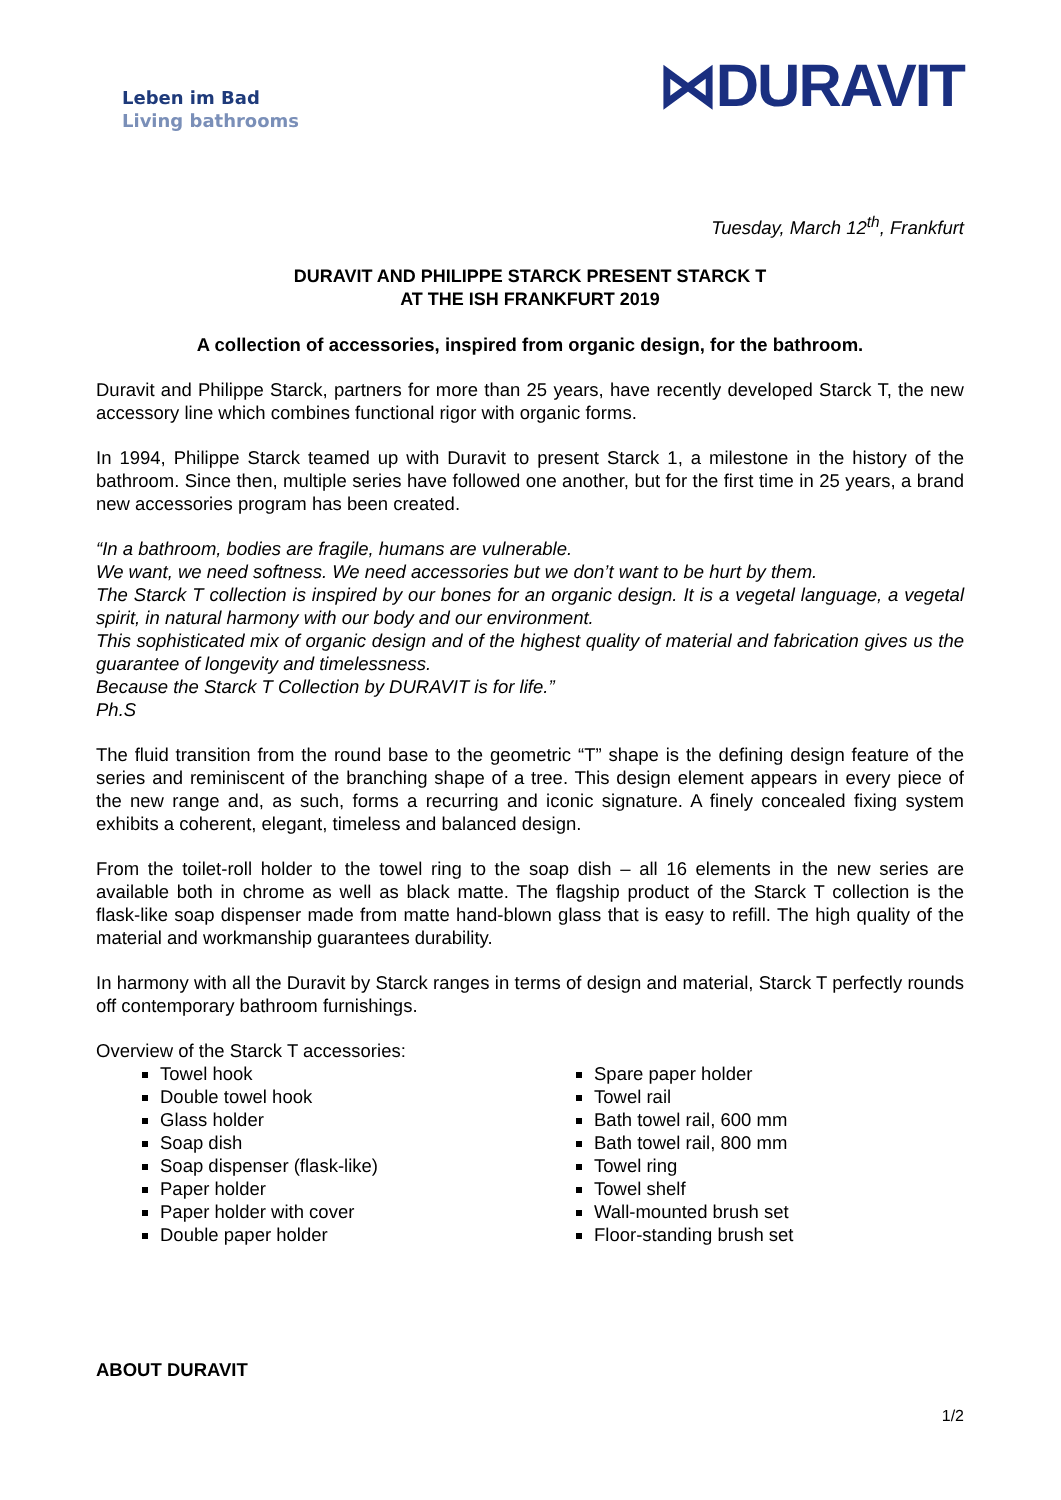Leben im Bad
Living bathrooms
⋈DURAVIT
Tuesday, March 12<sup>th</sup>, Frankfurt
DURAVIT AND PHILIPPE STARCK PRESENT STARCK T
AT THE ISH FRANKFURT 2019
A collection of accessories, inspired from organic design, for the bathroom.
Duravit and Philippe Starck, partners for more than 25 years, have recently developed Starck T, the new accessory line which combines functional rigor with organic forms.
In 1994, Philippe Starck teamed up with Duravit to present Starck 1, a milestone in the history of the bathroom. Since then, multiple series have followed one another, but for the first time in 25 years, a brand new accessories program has been created.
“In a bathroom, bodies are fragile, humans are vulnerable.
We want, we need softness. We need accessories but we don’t want to be hurt by them.
The Starck T collection is inspired by our bones for an organic design. It is a vegetal language, a vegetal spirit, in natural harmony with our body and our environment.
This sophisticated mix of organic design and of the highest quality of material and fabrication gives us the guarantee of longevity and timelessness.
Because the Starck T Collection by DURAVIT is for life.”
Ph.S
The fluid transition from the round base to the geometric “T” shape is the defining design feature of the series and reminiscent of the branching shape of a tree. This design element appears in every piece of the new range and, as such, forms a recurring and iconic signature. A finely concealed fixing system exhibits a coherent, elegant, timeless and balanced design.
From the toilet-roll holder to the towel ring to the soap dish – all 16 elements in the new series are available both in chrome as well as black matte. The flagship product of the Starck T collection is the flask-like soap dispenser made from matte hand-blown glass that is easy to refill. The high quality of the material and workmanship guarantees durability.
In harmony with all the Duravit by Starck ranges in terms of design and material, Starck T perfectly rounds off contemporary bathroom furnishings.
Overview of the Starck T accessories:
Towel hook
Double towel hook
Glass holder
Soap dish
Soap dispenser (flask-like)
Paper holder
Paper holder with cover
Double paper holder
Spare paper holder
Towel rail
Bath towel rail, 600 mm
Bath towel rail, 800 mm
Towel ring
Towel shelf
Wall-mounted brush set
Floor-standing brush set
ABOUT DURAVIT
1/2